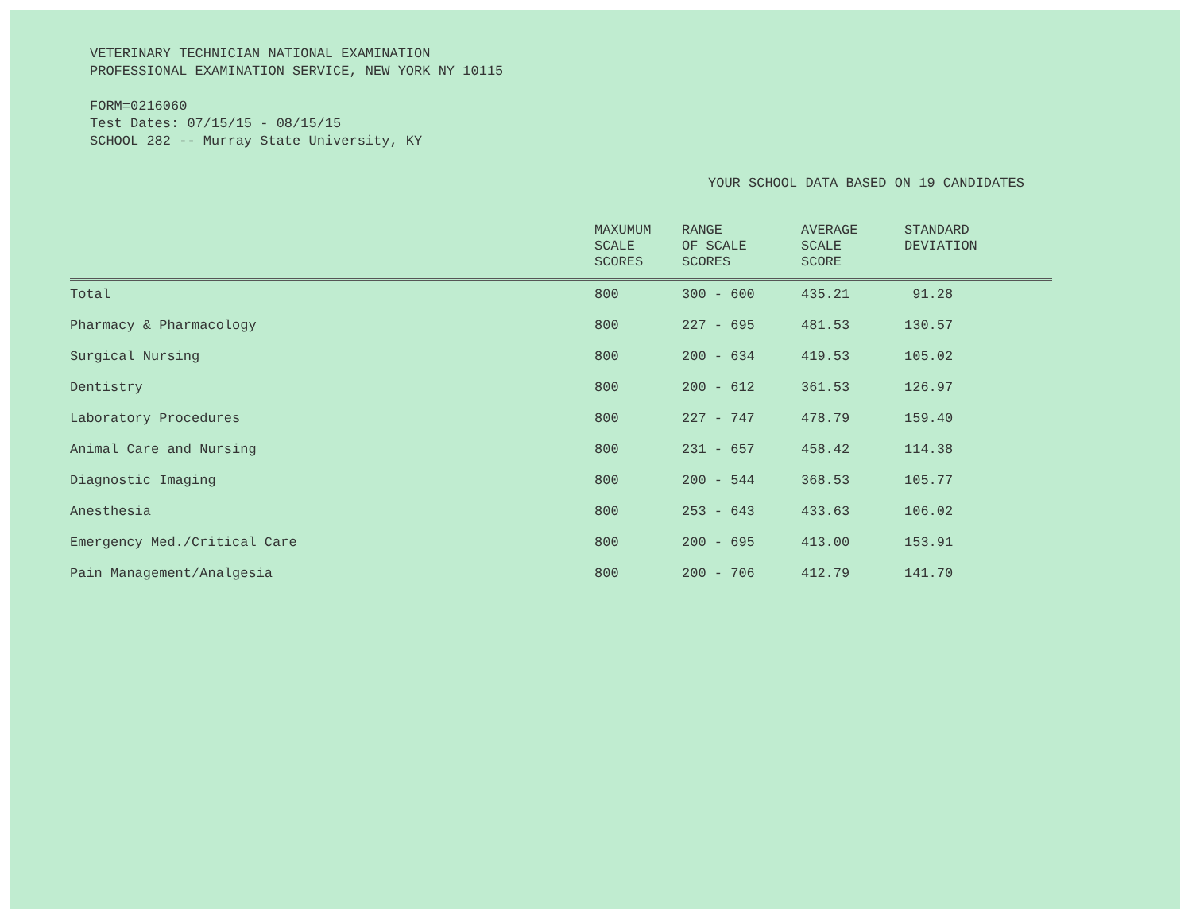VETERINARY TECHNICIAN NATIONAL EXAMINATION
PROFESSIONAL EXAMINATION SERVICE, NEW YORK NY 10115
FORM=0216060
Test Dates: 07/15/15 - 08/15/15
SCHOOL 282 -- Murray State University, KY
YOUR SCHOOL DATA BASED ON 19 CANDIDATES
| | MAXUMUM SCALE SCORES | RANGE OF SCALE SCORES | AVERAGE SCALE SCORE | STANDARD DEVIATION |
| --- | --- | --- | --- | --- |
| Total | 800 | 300 - 600 | 435.21 | 91.28 |
| Pharmacy & Pharmacology | 800 | 227 - 695 | 481.53 | 130.57 |
| Surgical Nursing | 800 | 200 - 634 | 419.53 | 105.02 |
| Dentistry | 800 | 200 - 612 | 361.53 | 126.97 |
| Laboratory Procedures | 800 | 227 - 747 | 478.79 | 159.40 |
| Animal Care and Nursing | 800 | 231 - 657 | 458.42 | 114.38 |
| Diagnostic Imaging | 800 | 200 - 544 | 368.53 | 105.77 |
| Anesthesia | 800 | 253 - 643 | 433.63 | 106.02 |
| Emergency Med./Critical Care | 800 | 200 - 695 | 413.00 | 153.91 |
| Pain Management/Analgesia | 800 | 200 - 706 | 412.79 | 141.70 |